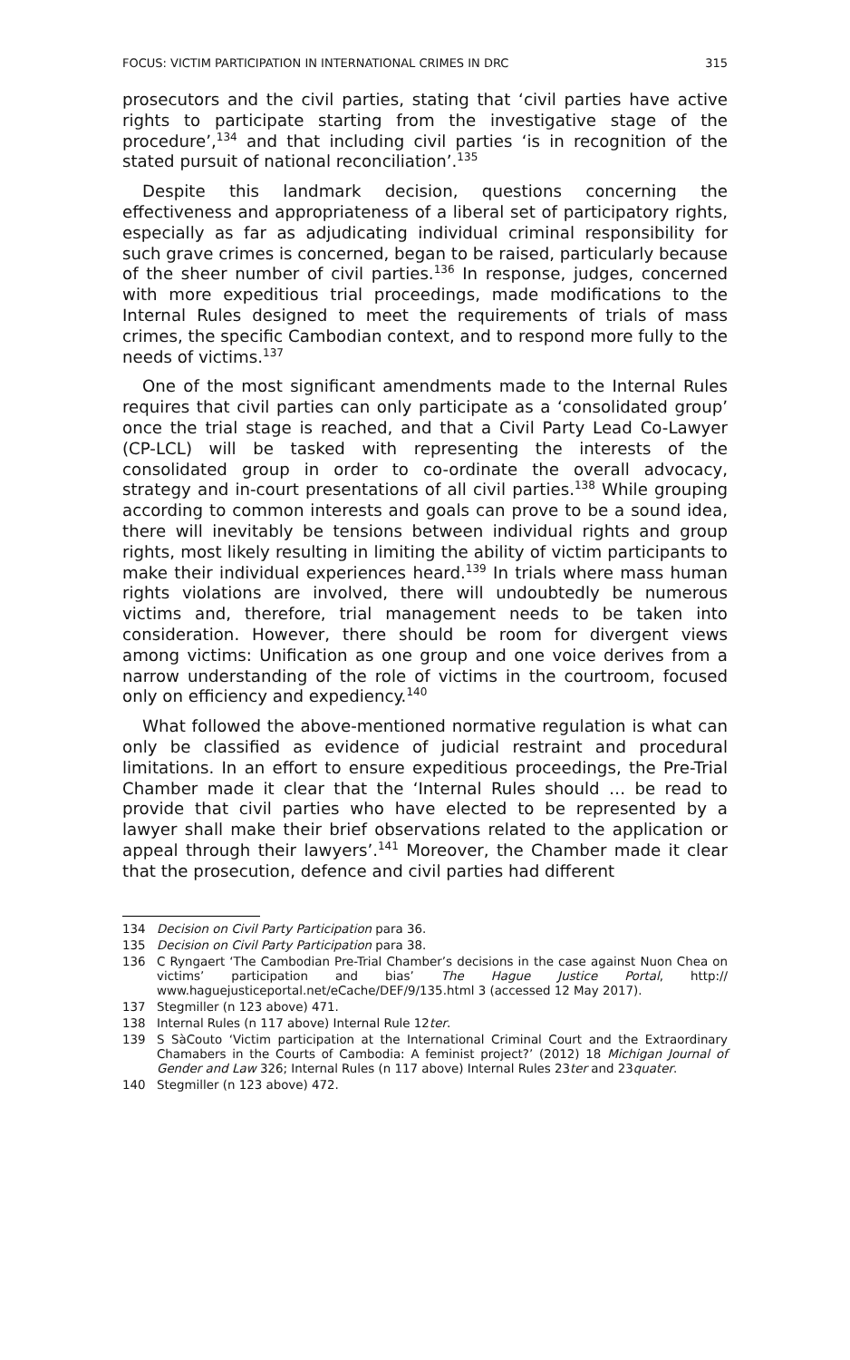FOCUS: VICTIM PARTICIPATION IN INTERNATIONAL CRIMES IN DRC 315
prosecutors and the civil parties, stating that ‘civil parties have active rights to participate starting from the investigative stage of the procedure’,<sup>134</sup> and that including civil parties ‘is in recognition of the stated pursuit of national reconciliation’.<sup>135</sup>
Despite this landmark decision, questions concerning the effectiveness and appropriateness of a liberal set of participatory rights, especially as far as adjudicating individual criminal responsibility for such grave crimes is concerned, began to be raised, particularly because of the sheer number of civil parties.<sup>136</sup> In response, judges, concerned with more expeditious trial proceedings, made modifications to the Internal Rules designed to meet the requirements of trials of mass crimes, the specific Cambodian context, and to respond more fully to the needs of victims.<sup>137</sup>
One of the most significant amendments made to the Internal Rules requires that civil parties can only participate as a ‘consolidated group’ once the trial stage is reached, and that a Civil Party Lead Co-Lawyer (CP-LCL) will be tasked with representing the interests of the consolidated group in order to co-ordinate the overall advocacy, strategy and in-court presentations of all civil parties.<sup>138</sup> While grouping according to common interests and goals can prove to be a sound idea, there will inevitably be tensions between individual rights and group rights, most likely resulting in limiting the ability of victim participants to make their individual experiences heard.<sup>139</sup> In trials where mass human rights violations are involved, there will undoubtedly be numerous victims and, therefore, trial management needs to be taken into consideration. However, there should be room for divergent views among victims: Unification as one group and one voice derives from a narrow understanding of the role of victims in the courtroom, focused only on efficiency and expediency.<sup>140</sup>
What followed the above-mentioned normative regulation is what can only be classified as evidence of judicial restraint and procedural limitations. In an effort to ensure expeditious proceedings, the Pre-Trial Chamber made it clear that the ‘Internal Rules should … be read to provide that civil parties who have elected to be represented by a lawyer shall make their brief observations related to the application or appeal through their lawyers’.<sup>141</sup> Moreover, the Chamber made it clear that the prosecution, defence and civil parties had different
134 Decision on Civil Party Participation para 36.
135 Decision on Civil Party Participation para 38.
136 C Ryngaert ‘The Cambodian Pre-Trial Chamber’s decisions in the case against Nuon Chea on victims’ participation and bias’ The Hague Justice Portal, http:// www.haguejusticeportal.net/eCache/DEF/9/135.html 3 (accessed 12 May 2017).
137 Stegmiller (n 123 above) 471.
138 Internal Rules (n 117 above) Internal Rule 12ter.
139 S SàCouto ‘Victim participation at the International Criminal Court and the Extraordinary Chamabers in the Courts of Cambodia: A feminist project?’ (2012) 18 Michigan Journal of Gender and Law 326; Internal Rules (n 117 above) Internal Rules 23ter and 23quater.
140 Stegmiller (n 123 above) 472.